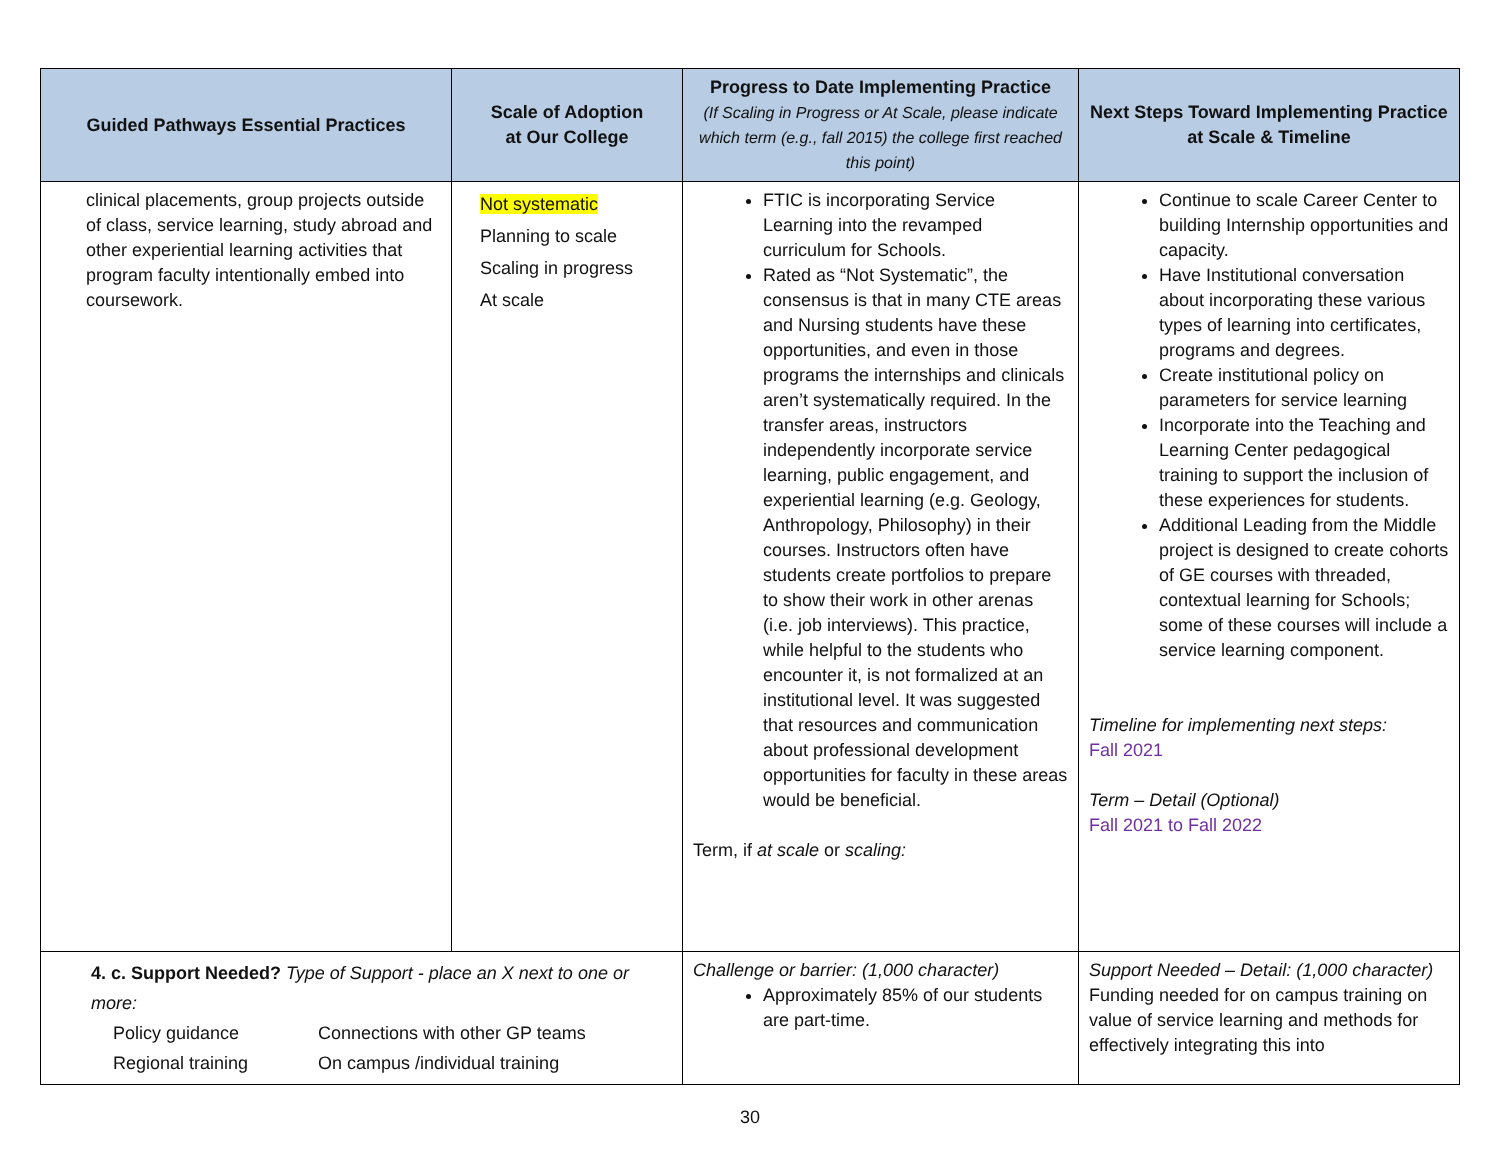| Guided Pathways Essential Practices | Scale of Adoption at Our College | Progress to Date Implementing Practice (If Scaling in Progress or At Scale, please indicate which term (e.g., fall 2015) the college first reached this point) | Next Steps Toward Implementing Practice at Scale & Timeline |
| --- | --- | --- | --- |
| clinical placements, group projects outside of class, service learning, study abroad and other experiential learning activities that program faculty intentionally embed into coursework. | Not systematic Planning to scale Scaling in progress At scale | FTIC is incorporating Service Learning into the revamped curriculum for Schools. Rated as “Not Systematic”, the consensus is that in many CTE areas and Nursing students have these opportunities, and even in those programs the internships and clinicals aren’t systematically required. In the transfer areas, instructors independently incorporate service learning, public engagement, and experiential learning (e.g. Geology, Anthropology, Philosophy) in their courses. Instructors often have students create portfolios to prepare to show their work in other arenas (i.e. job interviews). This practice, while helpful to the students who encounter it, is not formalized at an institutional level. It was suggested that resources and communication about professional development opportunities for faculty in these areas would be beneficial. Term, if at scale or scaling: | Continue to scale Career Center to building Internship opportunities and capacity. Have Institutional conversation about incorporating these various types of learning into certificates, programs and degrees. Create institutional policy on parameters for service learning Incorporate into the Teaching and Learning Center pedagogical training to support the inclusion of these experiences for students. Additional Leading from the Middle project is designed to create cohorts of GE courses with threaded, contextual learning for Schools; some of these courses will include a service learning component. Timeline for implementing next steps: Fall 2021 Term – Detail (Optional) Fall 2021 to Fall 2022 |
| 4. c. Support Needed? Type of Support - place an X next to one or more: Policy guidance Connections with other GP teams Regional training On campus /individual training | | Challenge or barrier: (1,000 character) Approximately 85% of our students are part-time. | Support Needed – Detail: (1,000 character) Funding needed for on campus training on value of service learning and methods for effectively integrating this into |
30